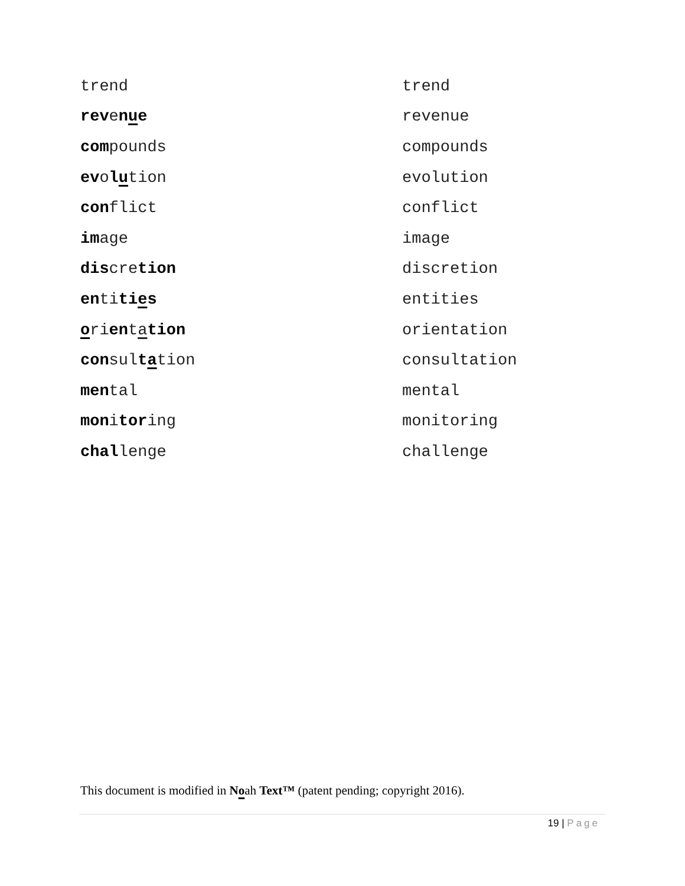trend trend
revenue revenue
compounds compounds
evolution evolution
conflict conflict
image image
discretion discretion
entities entities
orientation orientation
consultation consultation
mental mental
monitoring monitoring
challenge challenge
This document is modified in Noah Text™ (patent pending; copyright 2016).
19 | Page